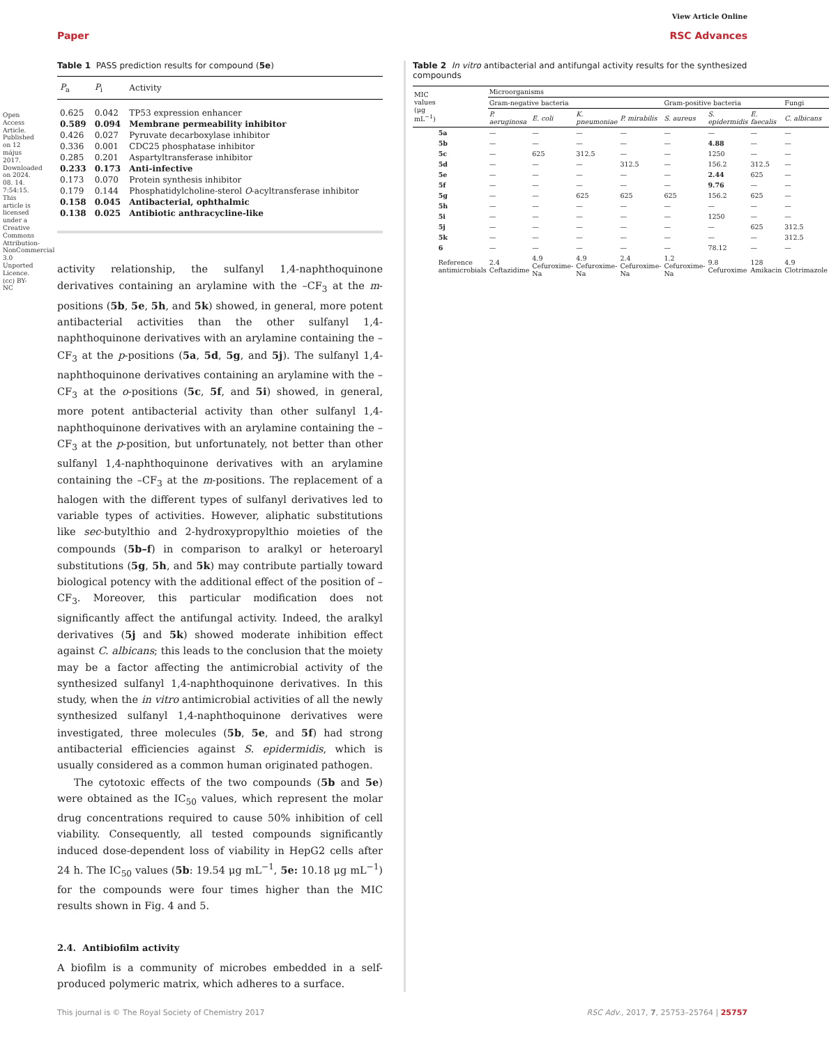Open Access Article. Published on 12 május 2017. Downloaded on 2024. 08. 14. 7:54:15. This article is licensed under a Creative Commons Attribution-NonCommercial 3.0 Unported Licence. (cc) BY-NC
View Article Online
Paper RSC Advances
Table 1 PASS prediction results for compound (5e)
| P<sub>a</sub> | P<sub>i</sub> | Activity |
| --- | --- | --- |
| 0.625 | 0.042 | TP53 expression enhancer |
| 0.589 | 0.094 | Membrane permeability inhibitor |
| 0.426 | 0.027 | Pyruvate decarboxylase inhibitor |
| 0.336 | 0.001 | CDC25 phosphatase inhibitor |
| 0.285 | 0.201 | Aspartyltransferase inhibitor |
| 0.233 | 0.173 | Anti-infective |
| 0.173 | 0.070 | Protein synthesis inhibitor |
| 0.179 | 0.144 | Phosphatidylcholine-sterol O -acyltransferase inhibitor |
| 0.158 | 0.045 | Antibacterial, ophthalmic |
| 0.138 | 0.025 | Antibiotic anthracycline-like |
activity relationship, the sulfanyl 1,4-naphthoquinone derivatives containing an arylamine with the –CF<sub>3</sub> at the m-positions (5b, 5e, 5h, and 5k) showed, in general, more potent antibacterial activities than the other sulfanyl 1,4-naphthoquinone derivatives with an arylamine containing the –CF<sub>3</sub> at the p-positions (5a, 5d, 5g, and 5j). The sulfanyl 1,4-naphthoquinone derivatives containing an arylamine with the –CF<sub>3</sub> at the o-positions (5c, 5f, and 5i) showed, in general, more potent antibacterial activity than other sulfanyl 1,4-naphthoquinone derivatives with an arylamine containing the –CF<sub>3</sub> at the p-position, but unfortunately, not better than other sulfanyl 1,4-naphthoquinone derivatives with an arylamine containing the –CF<sub>3</sub> at the m-positions. The replacement of a halogen with the different types of sulfanyl derivatives led to variable types of activities. However, aliphatic substitutions like sec-butylthio and 2-hydroxypropylthio moieties of the compounds (5b–f) in comparison to aralkyl or heteroaryl substitutions (5g, 5h, and 5k) may contribute partially toward biological potency with the additional effect of the position of –CF<sub>3</sub>. Moreover, this particular modification does not significantly affect the antifungal activity. Indeed, the aralkyl derivatives (5j and 5k) showed moderate inhibition effect against C. albicans; this leads to the conclusion that the moiety may be a factor affecting the antimicrobial activity of the synthesized sulfanyl 1,4-naphthoquinone derivatives. In this study, when the in vitro antimicrobial activities of all the newly synthesized sulfanyl 1,4-naphthoquinone derivatives were investigated, three molecules (5b, 5e, and 5f) had strong antibacterial efficiencies against S. epidermidis, which is usually considered as a common human originated pathogen.
The cytotoxic effects of the two compounds (5b and 5e) were obtained as the IC<sub>50</sub> values, which represent the molar drug concentrations required to cause 50% inhibition of cell viability. Consequently, all tested compounds significantly induced dose-dependent loss of viability in HepG2 cells after 24 h. The IC<sub>50</sub> values (5b: 19.54 μg mL<sup>−1</sup>, 5e: 10.18 μg mL<sup>−1</sup>) for the compounds were four times higher than the MIC results shown in Fig. 4 and 5.
2.4. Antibiofilm activity
A biofilm is a community of microbes embedded in a self-produced polymeric matrix, which adheres to a surface.
Table 2 In vitro antibacterial and antifungal activity results for the synthesized compounds
| MIC values (μg mL<sup>−1</sup>) | | Microorganisms | | | | | | | |
| --- | --- | --- | --- | --- | --- | --- | --- | --- | --- |
| | | Gram-negative bacteria | | | | Gram-positive bacteria | | | Fungi |
| | | P. aeruginosa | E. coli | K. pneumoniae | P. mirabilis | S. aureus | S. epidermidis | E. faecalis | C. albicans |
| | 5a | — | — | — | — | — | — | — | — |
| | 5b | — | — | — | — | — | 4.88 | — | — |
| | 5c | — | 625 | 312.5 | — | — | 1250 | — | — |
| | 5d | — | — | — | 312.5 | — | 156.2 | 312.5 | — |
| | 5e | — | — | — | — | — | 2.44 | 625 | — |
| | 5f | — | — | — | — | — | 9.76 | — | — |
| | 5g | — | — | 625 | 625 | 625 | 156.2 | 625 | — |
| | 5h | — | — | — | — | — | — | — | — |
| | 5i | — | — | — | — | — | 1250 | — | — |
| | 5j | — | — | — | — | — | — | 625 | 312.5 |
| | 5k | — | — | — | — | — | — | — | 312.5 |
| | 6 | — | — | — | — | — | 78.12 | — | — |
| | Reference antimicrobials | 2.4 Ceftazidime | 4.9 Cefuroxime-Na | 4.9 Cefuroxime-Na | 2.4 Cefuroxime-Na | 1.2 Cefuroxime-Na | 9.8 Cefuroxime | 128 Amikacin | 4.9 Clotrimazole |
This journal is © The Royal Society of Chemistry 2017 RSC Adv., 2017, 7, 25753–25764 | 25757